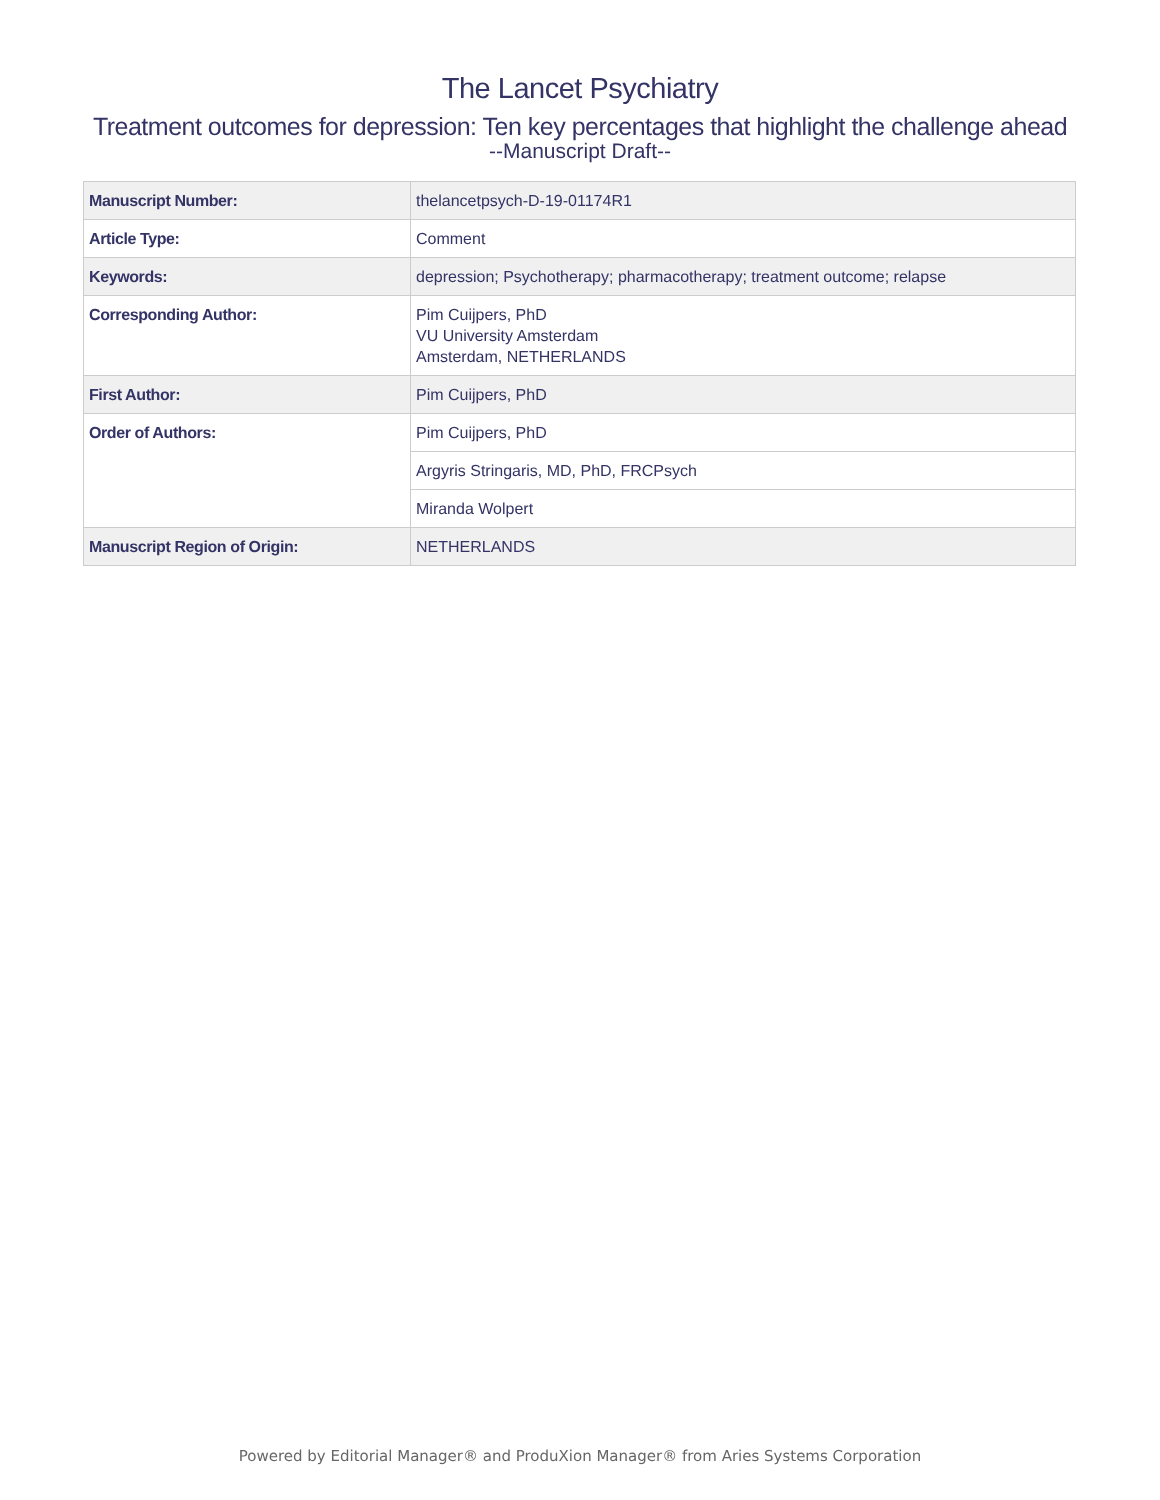The Lancet Psychiatry
Treatment outcomes for depression: Ten key percentages that highlight the challenge ahead
--Manuscript Draft--
| Manuscript Number: | thelancetpsych-D-19-01174R1 |
| Article Type: | Comment |
| Keywords: | depression; Psychotherapy; pharmacotherapy; treatment outcome; relapse |
| Corresponding Author: | Pim Cuijpers, PhD VU University Amsterdam Amsterdam, NETHERLANDS |
| First Author: | Pim Cuijpers, PhD |
| Order of Authors: | Pim Cuijpers, PhD |
| | Argyris Stringaris, MD, PhD, FRCPsych |
| | Miranda Wolpert |
| Manuscript Region of Origin: | NETHERLANDS |
Powered by Editorial Manager® and ProduXion Manager® from Aries Systems Corporation